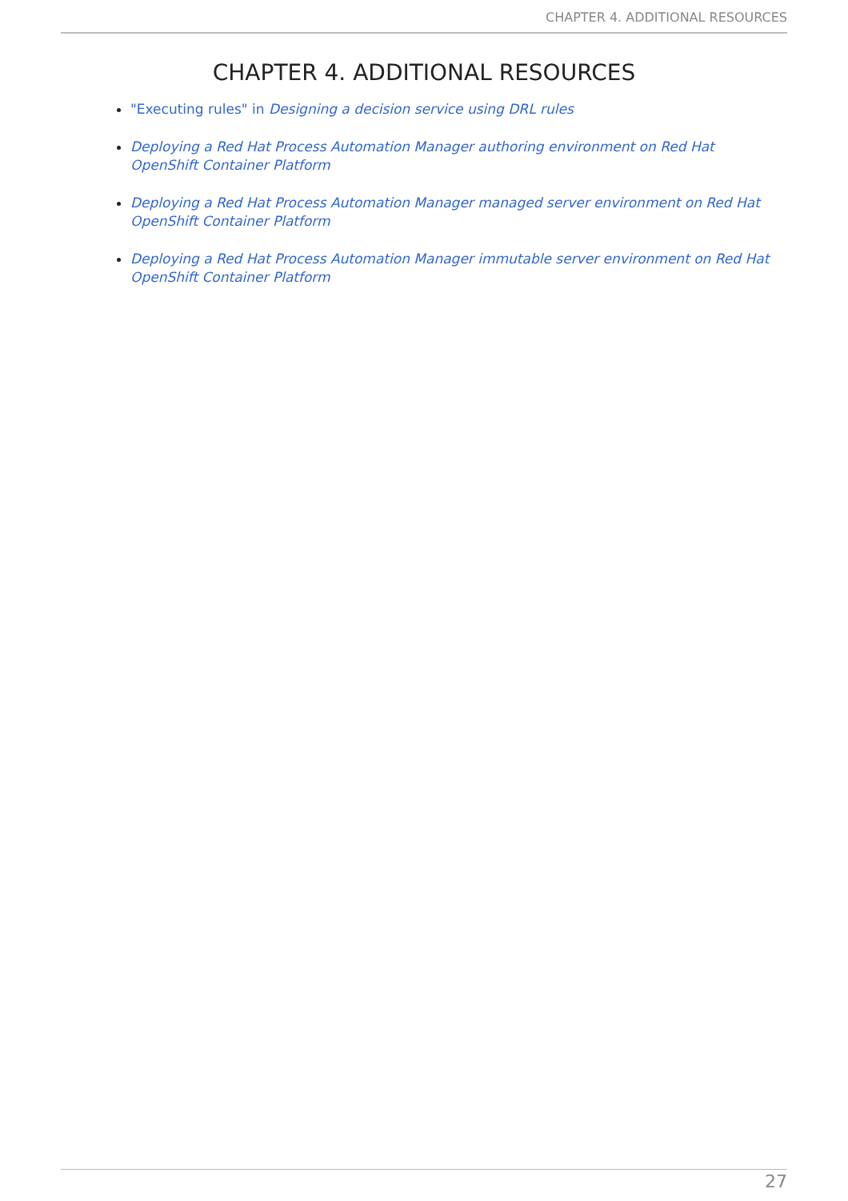CHAPTER 4. ADDITIONAL RESOURCES
CHAPTER 4. ADDITIONAL RESOURCES
"Executing rules" in Designing a decision service using DRL rules
Deploying a Red Hat Process Automation Manager authoring environment on Red Hat OpenShift Container Platform
Deploying a Red Hat Process Automation Manager managed server environment on Red Hat OpenShift Container Platform
Deploying a Red Hat Process Automation Manager immutable server environment on Red Hat OpenShift Container Platform
27